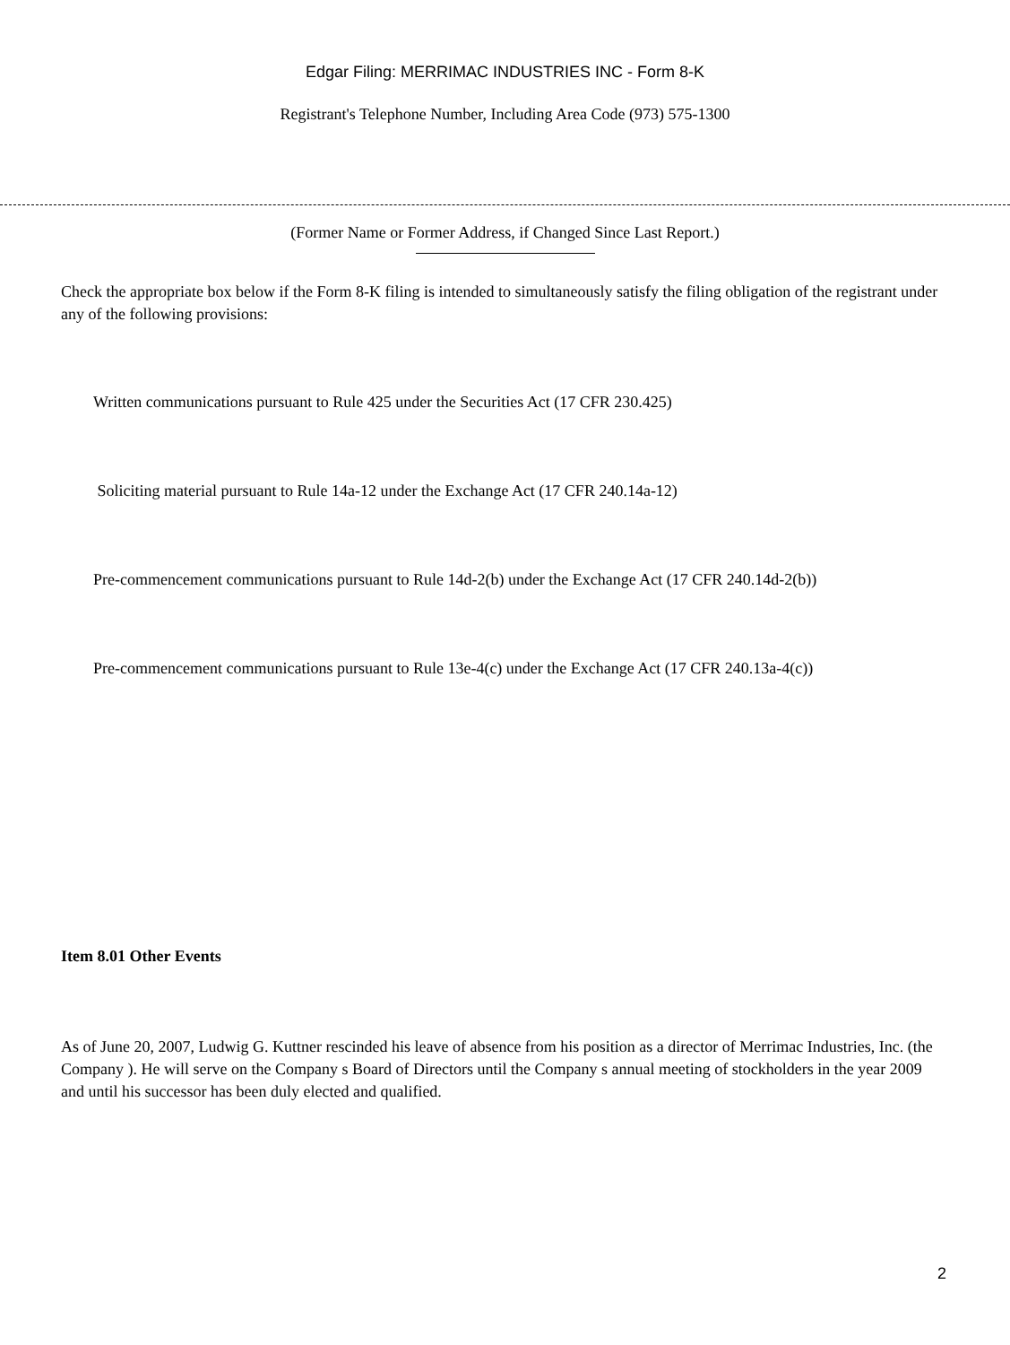Edgar Filing: MERRIMAC INDUSTRIES INC - Form 8-K
Registrant's Telephone Number, Including Area Code (973) 575-1300
(Former Name or Former Address, if Changed Since Last Report.)
Check the appropriate box below if the Form 8-K filing is intended to simultaneously satisfy the filing obligation of the registrant under any of the following provisions:
Written communications pursuant to Rule 425 under the Securities Act (17 CFR 230.425)
Soliciting material pursuant to Rule 14a-12 under the Exchange Act (17 CFR 240.14a-12)
Pre-commencement communications pursuant to Rule 14d-2(b) under the Exchange Act (17 CFR 240.14d-2(b))
Pre-commencement communications pursuant to Rule 13e-4(c) under the Exchange Act (17 CFR 240.13a-4(c))
Item 8.01 Other Events
As of June 20, 2007, Ludwig G. Kuttner rescinded his leave of absence from his position as a director of Merrimac Industries, Inc. (the Company ). He will serve on the Company s Board of Directors until the Company s annual meeting of stockholders in the year 2009 and until his successor has been duly elected and qualified.
2